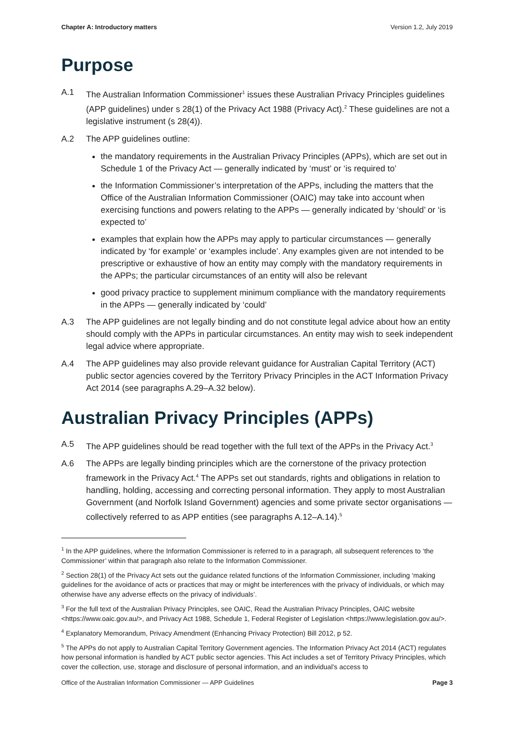Chapter A: Introductory matters Version 1.2, July 2019
Purpose
A.1 The Australian Information Commissioner<sup>1</sup> issues these Australian Privacy Principles guidelines (APP guidelines) under s 28(1) of the Privacy Act 1988 (Privacy Act).<sup>2</sup> These guidelines are not a legislative instrument (s 28(4)).
A.2 The APP guidelines outline:
the mandatory requirements in the Australian Privacy Principles (APPs), which are set out in Schedule 1 of the Privacy Act — generally indicated by ‘must’ or ‘is required to’
the Information Commissioner’s interpretation of the APPs, including the matters that the Office of the Australian Information Commissioner (OAIC) may take into account when exercising functions and powers relating to the APPs — generally indicated by ‘should’ or ‘is expected to’
examples that explain how the APPs may apply to particular circumstances — generally indicated by ‘for example’ or ‘examples include’. Any examples given are not intended to be prescriptive or exhaustive of how an entity may comply with the mandatory requirements in the APPs; the particular circumstances of an entity will also be relevant
good privacy practice to supplement minimum compliance with the mandatory requirements in the APPs — generally indicated by ‘could’
A.3 The APP guidelines are not legally binding and do not constitute legal advice about how an entity should comply with the APPs in particular circumstances. An entity may wish to seek independent legal advice where appropriate.
A.4 The APP guidelines may also provide relevant guidance for Australian Capital Territory (ACT) public sector agencies covered by the Territory Privacy Principles in the ACT Information Privacy Act 2014 (see paragraphs A.29–A.32 below).
Australian Privacy Principles (APPs)
A.5 The APP guidelines should be read together with the full text of the APPs in the Privacy Act.<sup>3</sup>
A.6 The APPs are legally binding principles which are the cornerstone of the privacy protection framework in the Privacy Act.<sup>4</sup> The APPs set out standards, rights and obligations in relation to handling, holding, accessing and correcting personal information. They apply to most Australian Government (and Norfolk Island Government) agencies and some private sector organisations — collectively referred to as APP entities (see paragraphs A.12–A.14).<sup>5</sup>
<sup>1</sup> In the APP guidelines, where the Information Commissioner is referred to in a paragraph, all subsequent references to ‘the Commissioner’ within that paragraph also relate to the Information Commissioner.
<sup>2</sup> Section 28(1) of the Privacy Act sets out the guidance related functions of the Information Commissioner, including ‘making guidelines for the avoidance of acts or practices that may or might be interferences with the privacy of individuals, or which may otherwise have any adverse effects on the privacy of individuals’.
<sup>3</sup> For the full text of the Australian Privacy Principles, see OAIC, Read the Australian Privacy Principles, OAIC website <https://www.oaic.gov.au/>, and Privacy Act 1988, Schedule 1, Federal Register of Legislation <https://www.legislation.gov.au/>.
<sup>4</sup> Explanatory Memorandum, Privacy Amendment (Enhancing Privacy Protection) Bill 2012, p 52.
<sup>5</sup> The APPs do not apply to Australian Capital Territory Government agencies. The Information Privacy Act 2014 (ACT) regulates how personal information is handled by ACT public sector agencies. This Act includes a set of Territory Privacy Principles, which cover the collection, use, storage and disclosure of personal information, and an individual’s access to
Office of the Australian Information Commissioner — APP Guidelines Page 3